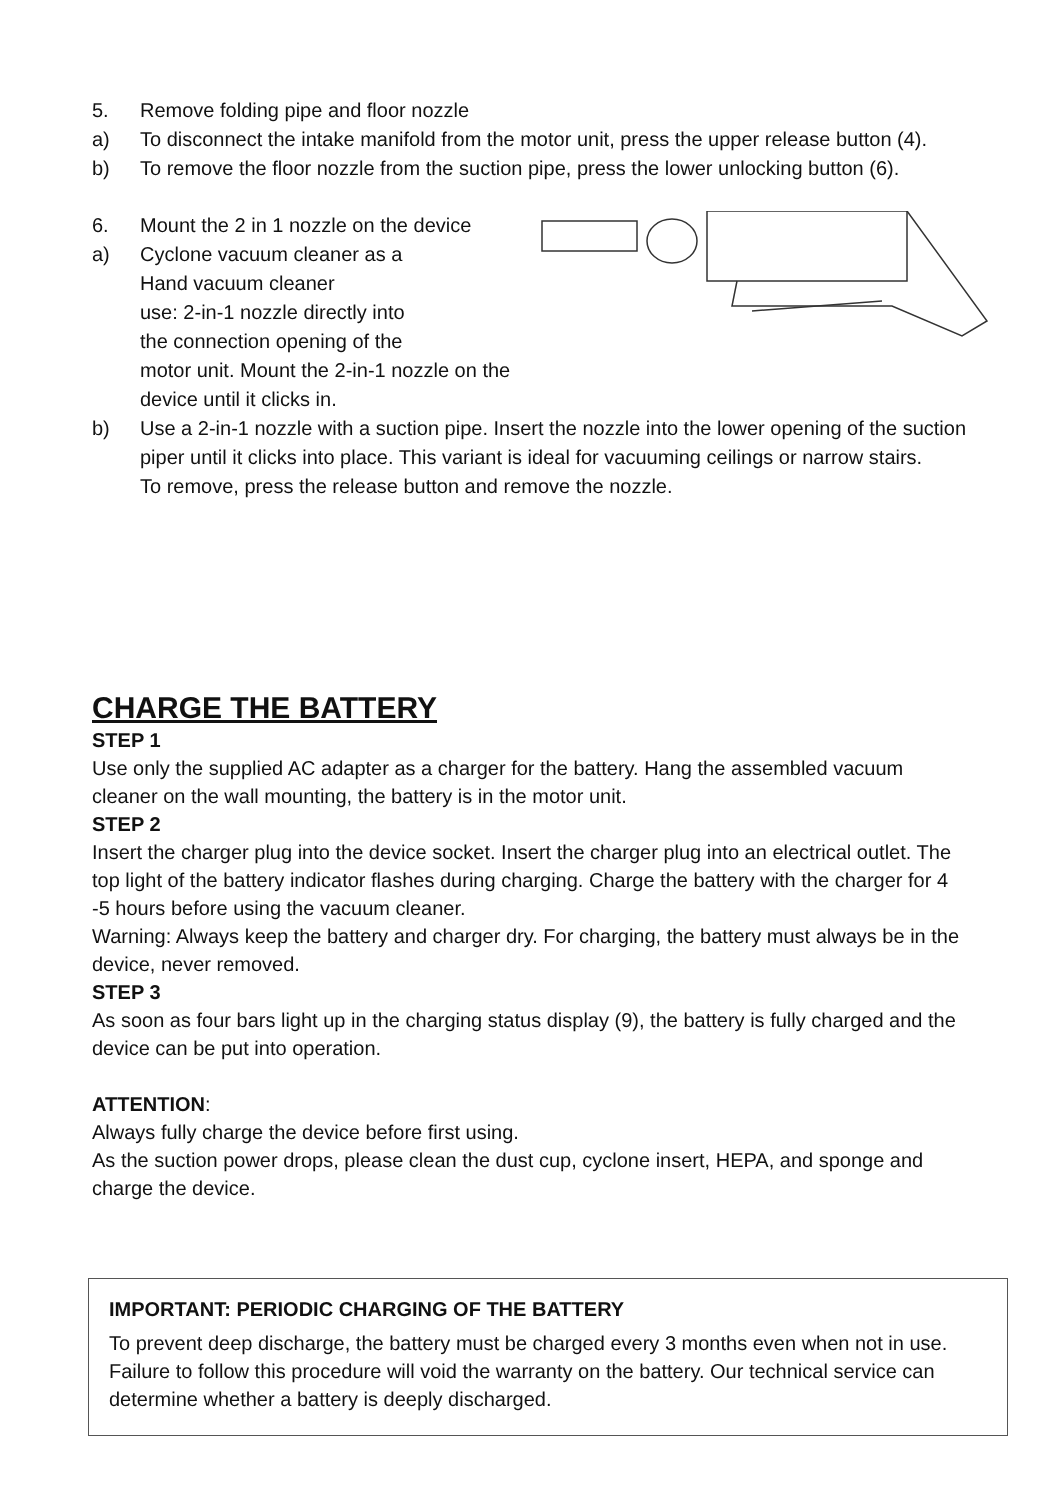5. Remove folding pipe and floor nozzle
a) To disconnect the intake manifold from the motor unit, press the upper release button (4).
b) To remove the floor nozzle from the suction pipe, press the lower unlocking button (6).
6. Mount the 2 in 1 nozzle on the device
a) Cyclone vacuum cleaner as a
Hand vacuum cleaner
use: 2-in-1 nozzle directly into
the connection opening of the
motor unit. Mount the 2-in-1 nozzle on the device until it clicks in.
b) Use a 2-in-1 nozzle with a suction pipe. Insert the nozzle into the lower opening of the suction piper until it clicks into place. This variant is ideal for vacuuming ceilings or narrow stairs.
To remove, press the release button and remove the nozzle.
CHARGE THE BATTERY
STEP 1
Use only the supplied AC adapter as a charger for the battery. Hang the assembled vacuum cleaner on the wall mounting, the battery is in the motor unit.
STEP 2
Insert the charger plug into the device socket. Insert the charger plug into an electrical outlet. The top light of the battery indicator flashes during charging. Charge the battery with the charger for 4 -5 hours before using the vacuum cleaner.
Warning: Always keep the battery and charger dry. For charging, the battery must always be in the device, never removed.
STEP 3
As soon as four bars light up in the charging status display (9), the battery is fully charged and the device can be put into operation.
ATTENTION:
Always fully charge the device before first using.
As the suction power drops, please clean the dust cup, cyclone insert, HEPA, and sponge and charge the device.
IMPORTANT: PERIODIC CHARGING OF THE BATTERY
To prevent deep discharge, the battery must be charged every 3 months even when not in use. Failure to follow this procedure will void the warranty on the battery. Our technical service can determine whether a battery is deeply discharged.